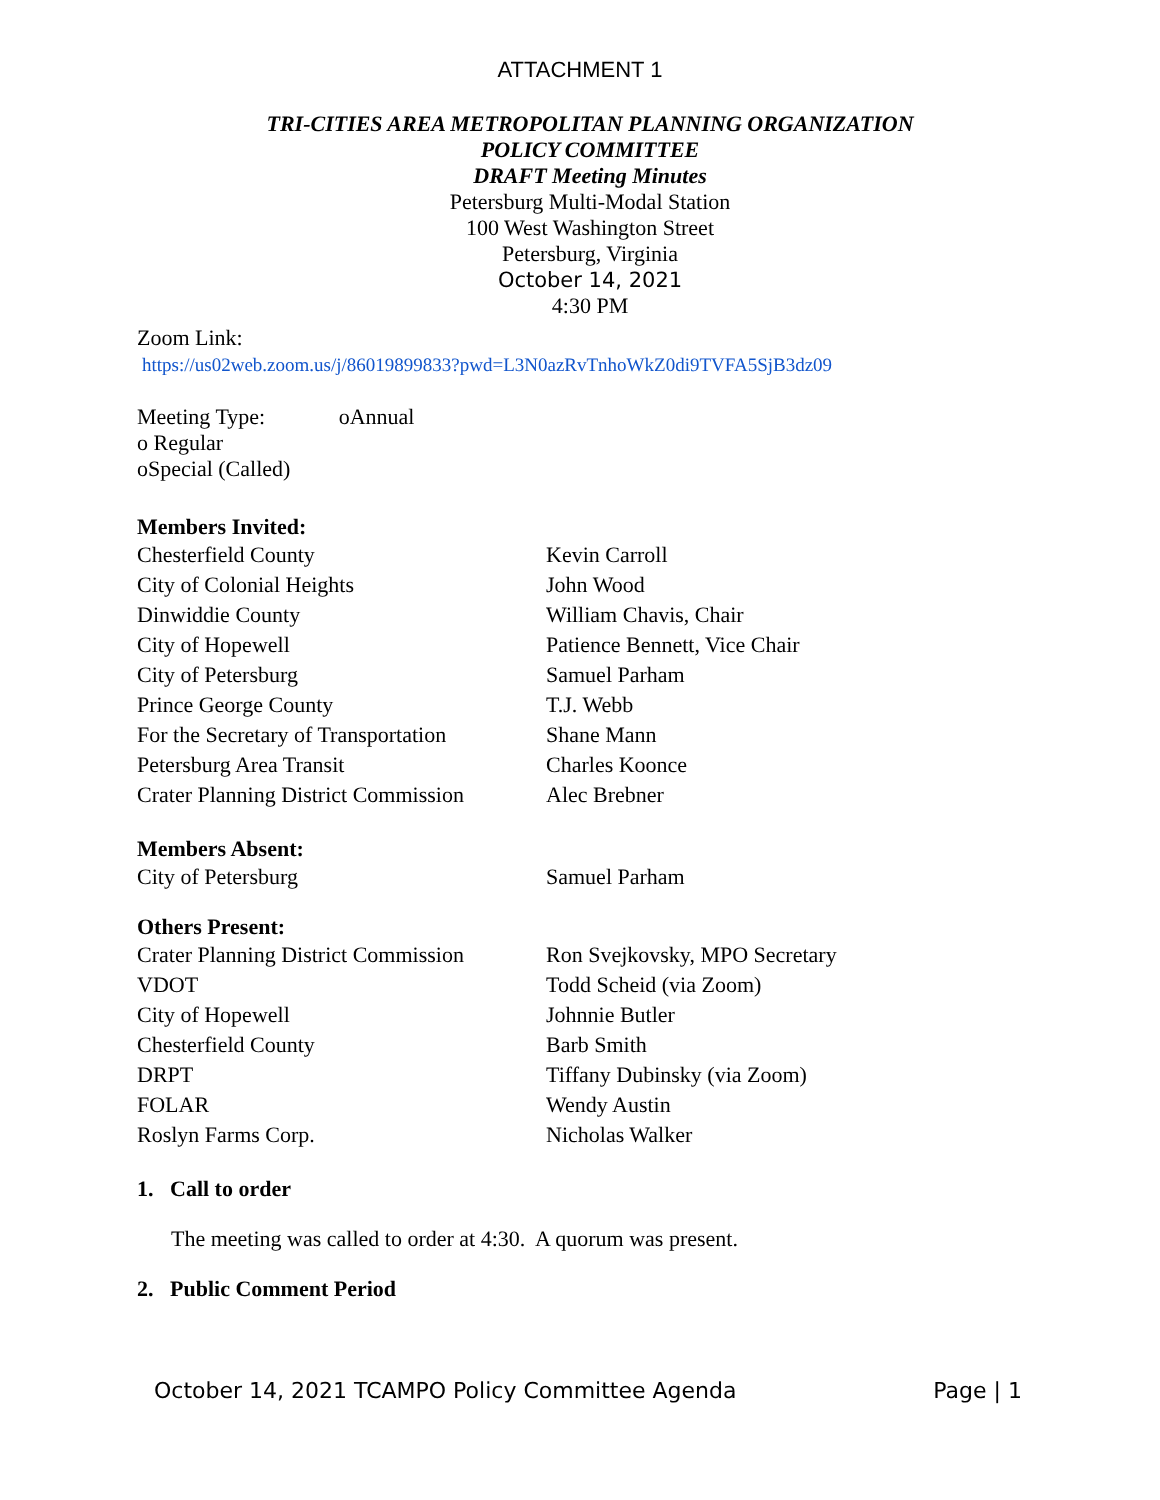ATTACHMENT 1
TRI-CITIES AREA METROPOLITAN PLANNING ORGANIZATION
POLICY COMMITTEE
DRAFT Meeting Minutes
Petersburg Multi-Modal Station
100 West Washington Street
Petersburg, Virginia
October 14, 2021
4:30 PM
Zoom Link:
https://us02web.zoom.us/j/86019899833?pwd=L3N0azRvTnhoWkZ0di9TVFA5SjB3dz09
Meeting Type: oAnnual
o Regular
oSpecial (Called)
Members Invited:
Chesterfield County Kevin Carroll
City of Colonial Heights John Wood
Dinwiddie County William Chavis, Chair
City of Hopewell Patience Bennett, Vice Chair
City of Petersburg Samuel Parham
Prince George County T.J. Webb
For the Secretary of Transportation Shane Mann
Petersburg Area Transit Charles Koonce
Crater Planning District Commission Alec Brebner
Members Absent:
City of Petersburg Samuel Parham
Others Present:
Crater Planning District Commission Ron Svejkovsky, MPO Secretary
VDOT Todd Scheid (via Zoom)
City of Hopewell Johnnie Butler
Chesterfield County Barb Smith
DRPT Tiffany Dubinsky (via Zoom)
FOLAR Wendy Austin
Roslyn Farms Corp. Nicholas Walker
1. Call to order
The meeting was called to order at 4:30. A quorum was present.
2. Public Comment Period
October 14, 2021 TCAMPO Policy Committee Agenda Page | 1